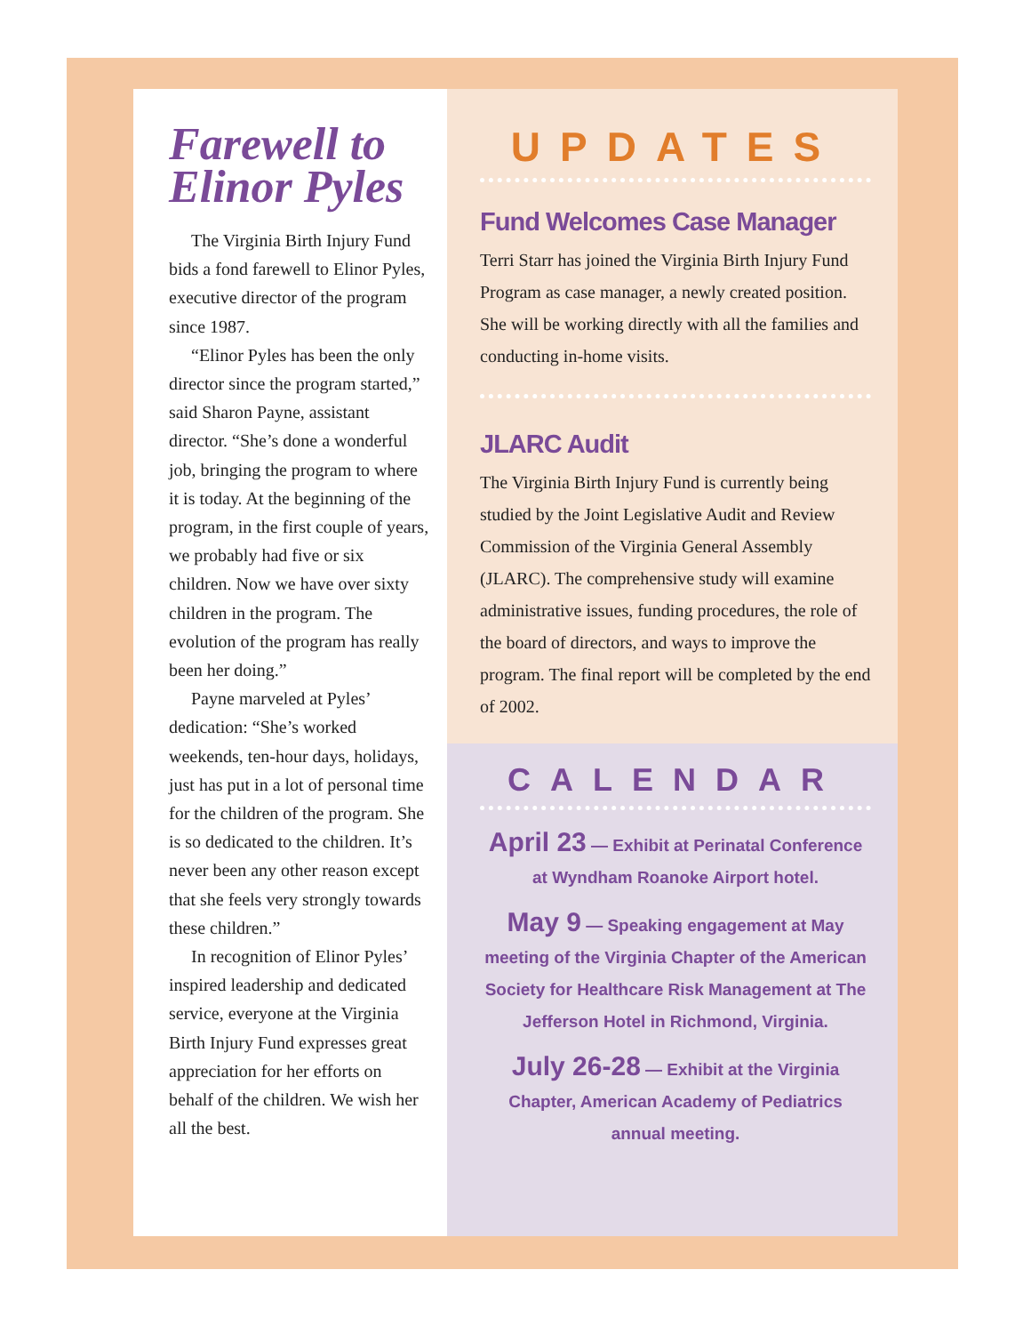Farewell to Elinor Pyles
The Virginia Birth Injury Fund bids a fond farewell to Elinor Pyles, executive director of the program since 1987.
“Elinor Pyles has been the only director since the program started,” said Sharon Payne, assistant director. “She’s done a wonderful job, bringing the program to where it is today. At the beginning of the program, in the first couple of years, we probably had five or six children. Now we have over sixty children in the program. The evolution of the program has really been her doing.”
Payne marveled at Pyles’ dedication: “She’s worked weekends, ten-hour days, holidays, just has put in a lot of personal time for the children of the program. She is so dedicated to the children. It’s never been any other reason except that she feels very strongly towards these children.”
In recognition of Elinor Pyles’ inspired leadership and dedicated service, everyone at the Virginia Birth Injury Fund expresses great appreciation for her efforts on behalf of the children. We wish her all the best.
UPDATES
Fund Welcomes Case Manager
Terri Starr has joined the Virginia Birth Injury Fund Program as case manager, a newly created position. She will be working directly with all the families and conducting in-home visits.
JLARC Audit
The Virginia Birth Injury Fund is currently being studied by the Joint Legislative Audit and Review Commission of the Virginia General Assembly (JLARC). The comprehensive study will examine administrative issues, funding procedures, the role of the board of directors, and ways to improve the program. The final report will be completed by the end of 2002.
CALENDAR
April 23 — Exhibit at Perinatal Conference at Wyndham Roanoke Airport hotel.
May 9 — Speaking engagement at May meeting of the Virginia Chapter of the American Society for Healthcare Risk Management at The Jefferson Hotel in Richmond, Virginia.
July 26-28 — Exhibit at the Virginia Chapter, American Academy of Pediatrics annual meeting.